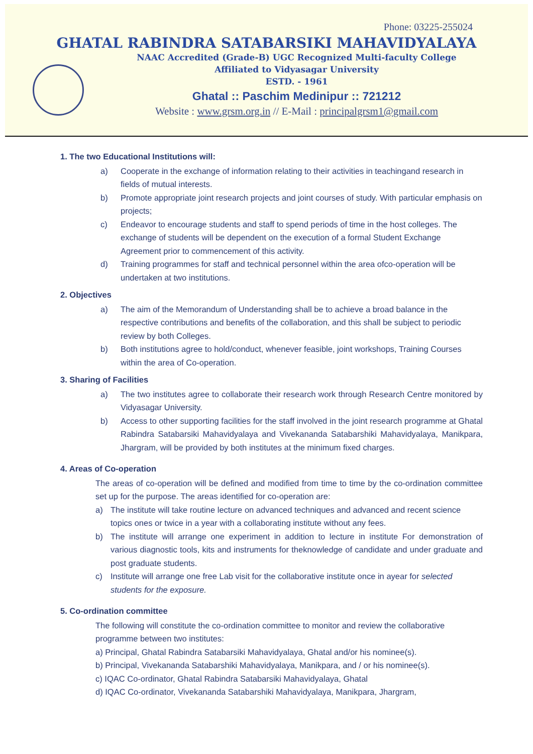Phone: 03225-255024
GHATAL RABINDRA SATABARSIKI MAHAVIDYALAYA
NAAC Accredited (Grade-B) UGC Recognized Multi-faculty College
Affiliated to Vidyasagar University
ESTD. - 1961
Ghatal :: Paschim Medinipur :: 721212
Website : www.grsm.org.in // E-Mail : principalgrsm1@gmail.com
1. The two Educational Institutions will:
a) Cooperate in the exchange of information relating to their activities in teachingand research in fields of mutual interests.
b) Promote appropriate joint research projects and joint courses of study. With particular emphasis on projects;
c) Endeavor to encourage students and staff to spend periods of time in the host colleges. The exchange of students will be dependent on the execution of a formal Student Exchange Agreement prior to commencement of this activity.
d) Training programmes for staff and technical personnel within the area ofco-operation will be undertaken at two institutions.
2. Objectives
a) The aim of the Memorandum of Understanding shall be to achieve a broad balance in the respective contributions and benefits of the collaboration, and this shall be subject to periodic review by both Colleges.
b) Both institutions agree to hold/conduct, whenever feasible, joint workshops, Training Courses within the area of Co-operation.
3. Sharing of Facilities
a) The two institutes agree to collaborate their research work through Research Centre monitored by Vidyasagar University.
b) Access to other supporting facilities for the staff involved in the joint research programme at Ghatal Rabindra Satabarsiki Mahavidyalaya and Vivekananda Satabarshiki Mahavidyalaya, Manikpara, Jhargram, will be provided by both institutes at the minimum fixed charges.
4. Areas of Co-operation
The areas of co-operation will be defined and modified from time to time by the co-ordination committee set up for the purpose. The areas identified for co-operation are:
a) The institute will take routine lecture on advanced techniques and advanced and recent science topics ones or twice in a year with a collaborating institute without any fees.
b) The institute will arrange one experiment in addition to lecture in institute For demonstration of various diagnostic tools, kits and instruments for theknowledge of candidate and under graduate and post graduate students.
c) Institute will arrange one free Lab visit for the collaborative institute once in ayear for selected students for the exposure.
5. Co-ordination committee
The following will constitute the co-ordination committee to monitor and review the collaborative programme between two institutes:
a) Principal, Ghatal Rabindra Satabarsiki Mahavidyalaya, Ghatal and/or his nominee(s).
b) Principal, Vivekananda Satabarshiki Mahavidyalaya, Manikpara, and / or his nominee(s).
c) IQAC Co-ordinator, Ghatal Rabindra Satabarsiki Mahavidyalaya, Ghatal
d) IQAC Co-ordinator, Vivekananda Satabarshiki Mahavidyalaya, Manikpara, Jhargram,